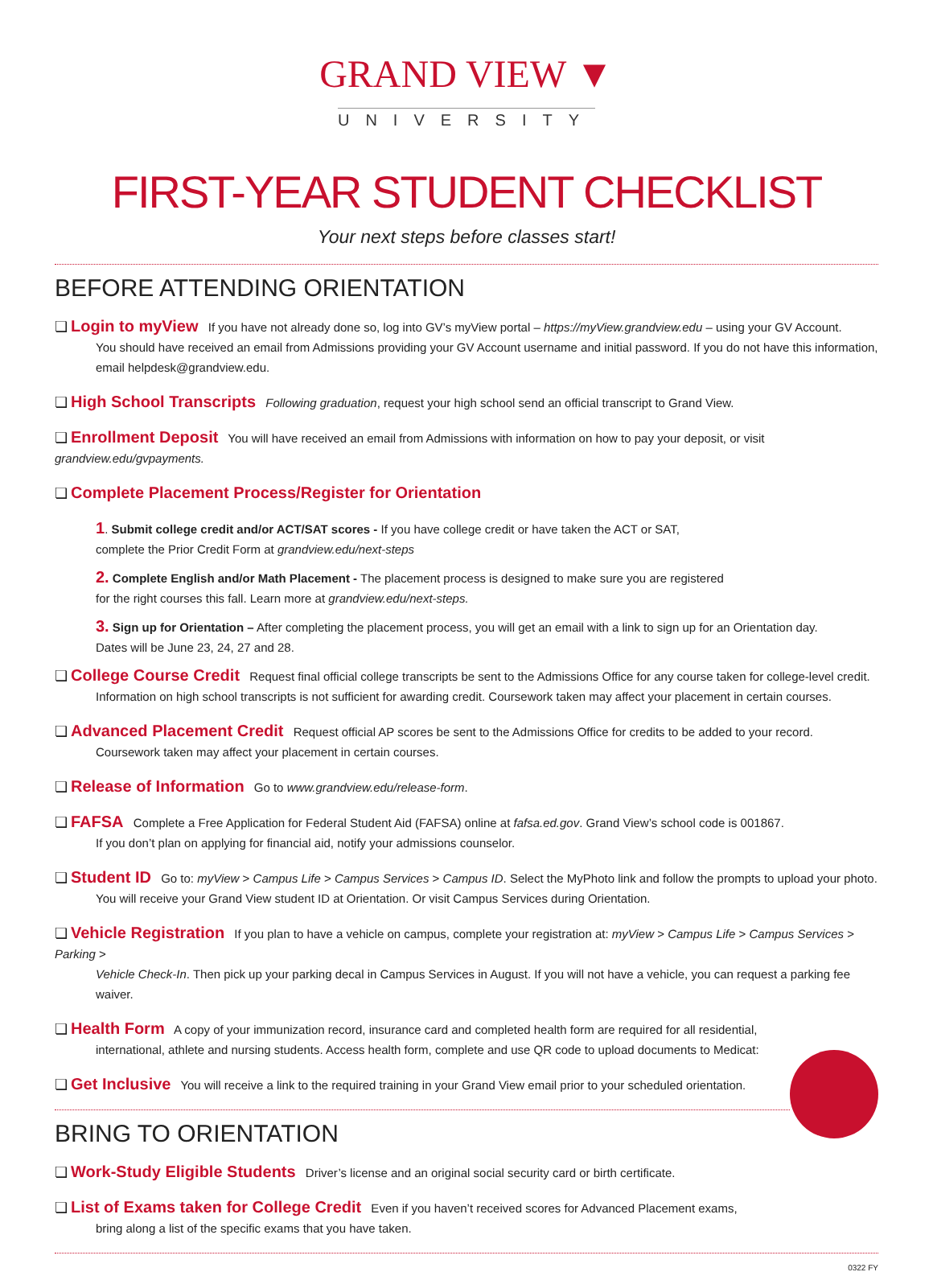GRAND VIEW ▼
UNIVERSITY
FIRST-YEAR STUDENT CHECKLIST
Your next steps before classes start!
BEFORE ATTENDING ORIENTATION
❏ Login to myView If you have not already done so, log into GV’s myView portal – https://myView.grandview.edu – using your GV Account.
You should have received an email from Admissions providing your GV Account username and initial password. If you do not have this information, email helpdesk@grandview.edu.
❏ High School Transcripts Following graduation, request your high school send an official transcript to Grand View.
❏ Enrollment Deposit You will have received an email from Admissions with information on how to pay your deposit, or visit grandview.edu/gvpayments.
❏ Complete Placement Process/Register for Orientation
1. Submit college credit and/or ACT/SAT scores - If you have college credit or have taken the ACT or SAT,
complete the Prior Credit Form at grandview.edu/next-steps
2. Complete English and/or Math Placement - The placement process is designed to make sure you are registered
for the right courses this fall. Learn more at grandview.edu/next-steps.
3. Sign up for Orientation – After completing the placement process, you will get an email with a link to sign up for an Orientation day.
Dates will be June 23, 24, 27 and 28.
❏ College Course Credit Request final official college transcripts be sent to the Admissions Office for any course taken for college-level credit.
Information on high school transcripts is not sufficient for awarding credit. Coursework taken may affect your placement in certain courses.
❏ Advanced Placement Credit Request official AP scores be sent to the Admissions Office for credits to be added to your record.
Coursework taken may affect your placement in certain courses.
❏ Release of Information Go to www.grandview.edu/release-form.
❏ FAFSA Complete a Free Application for Federal Student Aid (FAFSA) online at fafsa.ed.gov. Grand View’s school code is 001867.
If you don’t plan on applying for financial aid, notify your admissions counselor.
❏ Student ID Go to: myView > Campus Life > Campus Services > Campus ID. Select the MyPhoto link and follow the prompts to upload your photo.
You will receive your Grand View student ID at Orientation. Or visit Campus Services during Orientation.
❏ Vehicle Registration If you plan to have a vehicle on campus, complete your registration at: myView > Campus Life > Campus Services > Parking >
Vehicle Check-In. Then pick up your parking decal in Campus Services in August. If you will not have a vehicle, you can request a parking fee waiver.
❏ Health Form A copy of your immunization record, insurance card and completed health form are required for all residential,
international, athlete and nursing students. Access health form, complete and use QR code to upload documents to Medicat:
❏ Get Inclusive You will receive a link to the required training in your Grand View email prior to your scheduled orientation.
BRING TO ORIENTATION
❏ Work-Study Eligible Students Driver’s license and an original social security card or birth certificate.
❏ List of Exams taken for College Credit Even if you haven’t received scores for Advanced Placement exams,
bring along a list of the specific exams that you have taken.
0322 FY